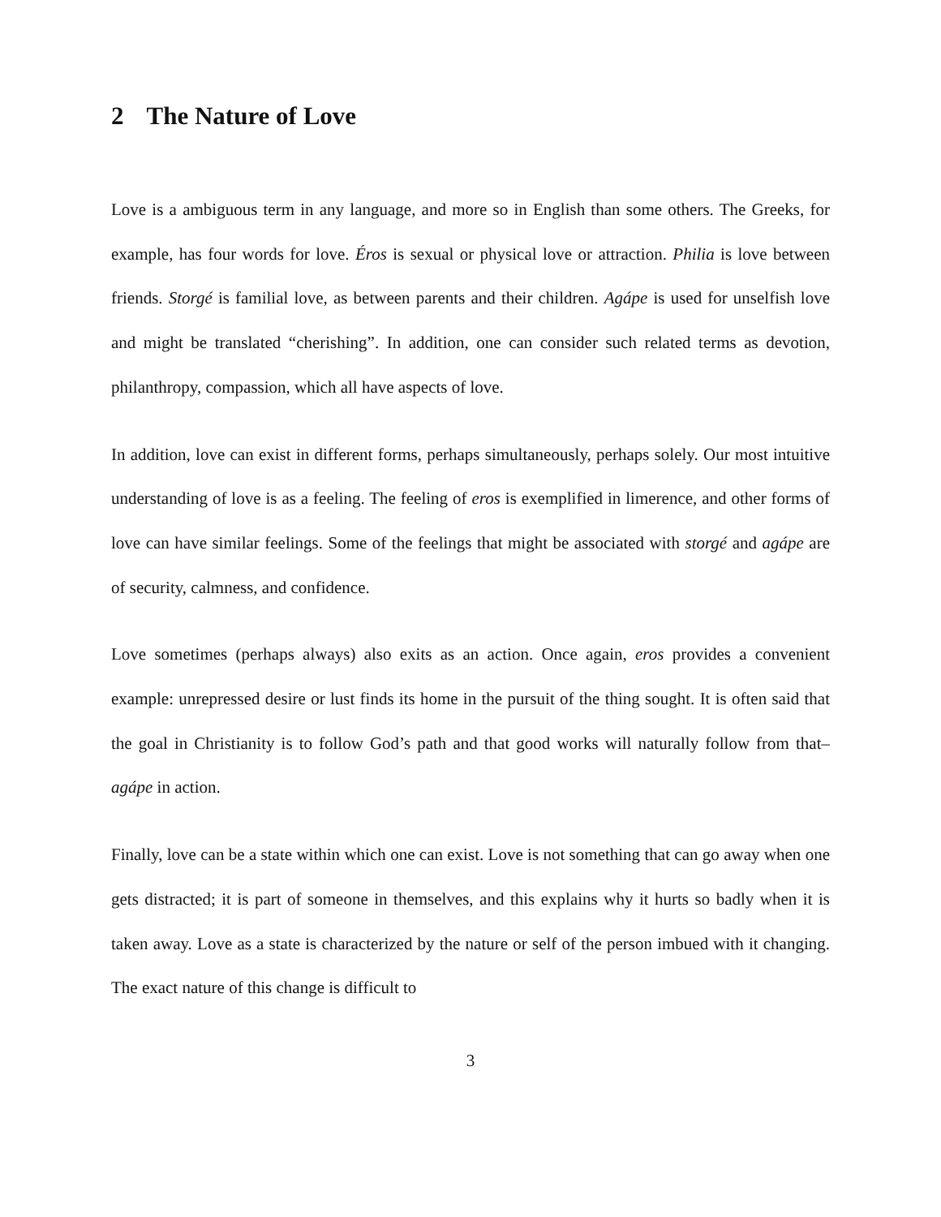2 The Nature of Love
Love is a ambiguous term in any language, and more so in English than some others. The Greeks, for example, has four words for love. Éros is sexual or physical love or attraction. Philia is love between friends. Storgé is familial love, as between parents and their children. Agápe is used for unselfish love and might be translated “cherishing”. In addition, one can consider such related terms as devotion, philanthropy, compassion, which all have aspects of love.
In addition, love can exist in different forms, perhaps simultaneously, perhaps solely. Our most intuitive understanding of love is as a feeling. The feeling of eros is exemplified in limerence, and other forms of love can have similar feelings. Some of the feelings that might be associated with storgé and agápe are of security, calmness, and confidence.
Love sometimes (perhaps always) also exits as an action. Once again, eros provides a convenient example: unrepressed desire or lust finds its home in the pursuit of the thing sought. It is often said that the goal in Christianity is to follow God’s path and that good works will naturally follow from that– agápe in action.
Finally, love can be a state within which one can exist. Love is not something that can go away when one gets distracted; it is part of someone in themselves, and this explains why it hurts so badly when it is taken away. Love as a state is characterized by the nature or self of the person imbued with it changing. The exact nature of this change is difficult to
3